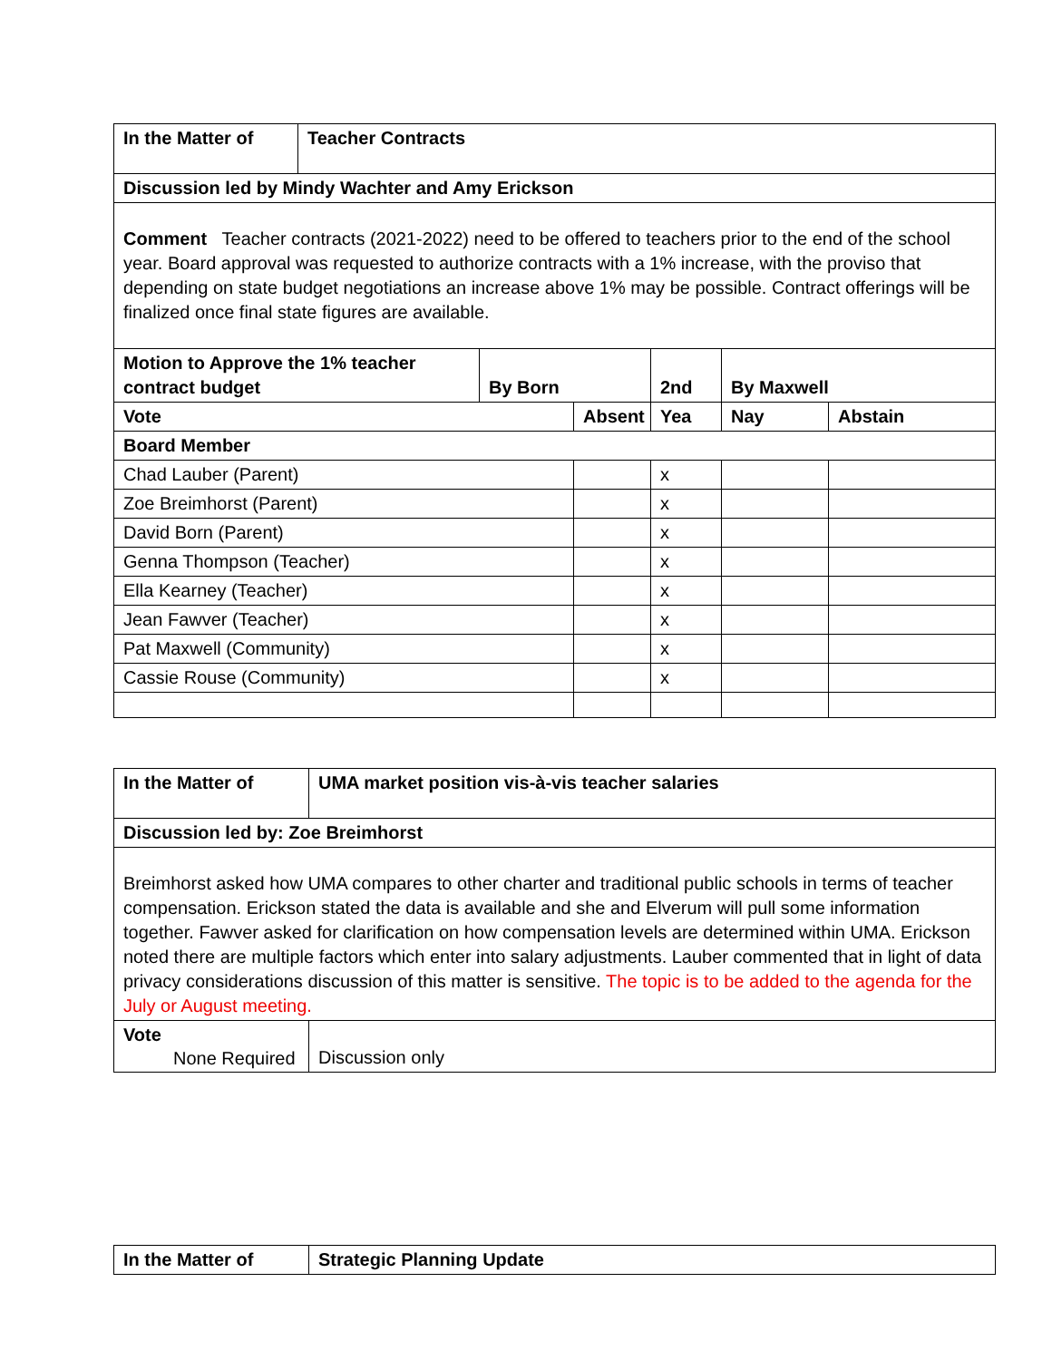| In the Matter of | Teacher Contracts | | | | | |
| Discussion led by Mindy Wachter and Amy Erickson | | | | | | |
| Comment Teacher contracts (2021-2022) need to be offered to teachers prior to the end of the school year. Board approval was requested to authorize contracts with a 1% increase, with the proviso that depending on state budget negotiations an increase above 1% may be possible. Contract offerings will be finalized once final state figures are available. | | | | | | |
| Motion to Approve the 1% teacher contract budget | | By Born | | 2nd | By Maxwell | |
| Vote | | | Absent | Yea | Nay | Abstain |
| Board Member | | | | | | |
| Chad Lauber (Parent) | | | | x | | |
| Zoe Breimhorst (Parent) | | | | x | | |
| David Born (Parent) | | | | x | | |
| Genna Thompson (Teacher) | | | | x | | |
| Ella Kearney (Teacher) | | | | x | | |
| Jean Fawver (Teacher) | | | | x | | |
| Pat Maxwell (Community) | | | | x | | |
| Cassie Rouse (Community) | | | | x | | |
| In the Matter of | UMA market position vis-à-vis teacher salaries |
| Discussion led by: Zoe Breimhorst | |
| Breimhorst asked how UMA compares to other charter and traditional public schools in terms of teacher compensation. Erickson stated the data is available and she and Elverum will pull some information together. Fawver asked for clarification on how compensation levels are determined within UMA. Erickson noted there are multiple factors which enter into salary adjustments. Lauber commented that in light of data privacy considerations discussion of this matter is sensitive. The topic is to be added to the agenda for the July or August meeting. | |
| Vote None Required | Discussion only |
| In the Matter of | Strategic Planning Update |